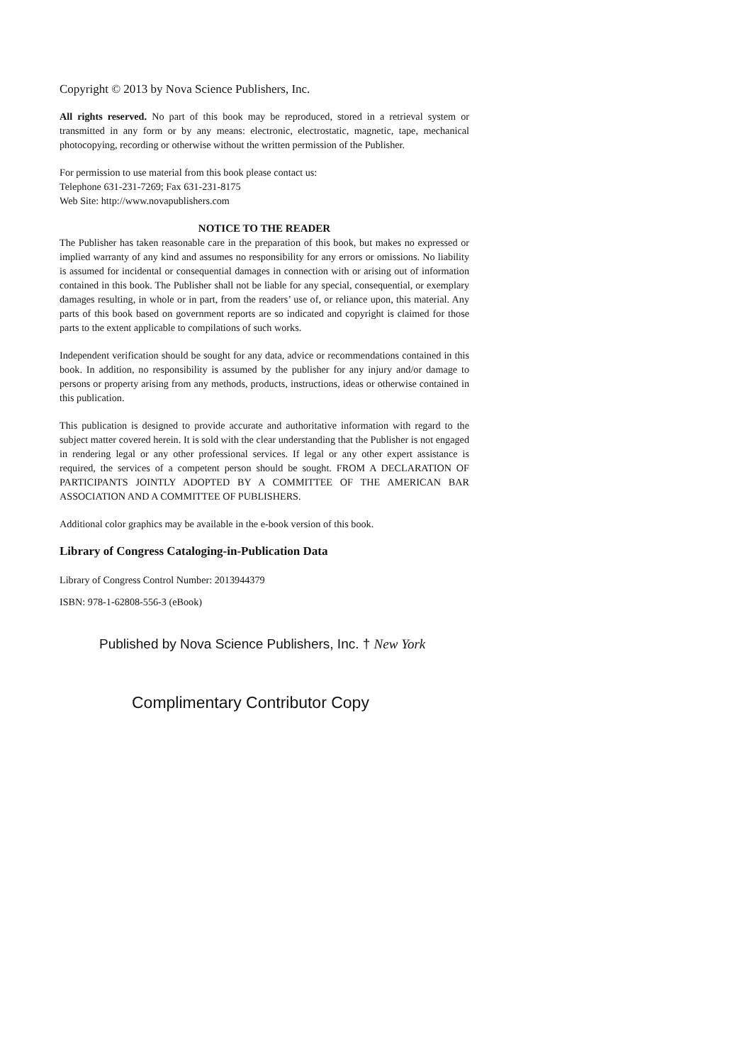Copyright © 2013 by Nova Science Publishers, Inc.
All rights reserved. No part of this book may be reproduced, stored in a retrieval system or transmitted in any form or by any means: electronic, electrostatic, magnetic, tape, mechanical photocopying, recording or otherwise without the written permission of the Publisher.
For permission to use material from this book please contact us:
Telephone 631-231-7269; Fax 631-231-8175
Web Site: http://www.novapublishers.com
NOTICE TO THE READER
The Publisher has taken reasonable care in the preparation of this book, but makes no expressed or implied warranty of any kind and assumes no responsibility for any errors or omissions. No liability is assumed for incidental or consequential damages in connection with or arising out of information contained in this book. The Publisher shall not be liable for any special, consequential, or exemplary damages resulting, in whole or in part, from the readers’ use of, or reliance upon, this material. Any parts of this book based on government reports are so indicated and copyright is claimed for those parts to the extent applicable to compilations of such works.
Independent verification should be sought for any data, advice or recommendations contained in this book. In addition, no responsibility is assumed by the publisher for any injury and/or damage to persons or property arising from any methods, products, instructions, ideas or otherwise contained in this publication.
This publication is designed to provide accurate and authoritative information with regard to the subject matter covered herein. It is sold with the clear understanding that the Publisher is not engaged in rendering legal or any other professional services. If legal or any other expert assistance is required, the services of a competent person should be sought. FROM A DECLARATION OF PARTICIPANTS JOINTLY ADOPTED BY A COMMITTEE OF THE AMERICAN BAR ASSOCIATION AND A COMMITTEE OF PUBLISHERS.
Additional color graphics may be available in the e-book version of this book.
Library of Congress Cataloging-in-Publication Data
Library of Congress Control Number: 2013944379
ISBN: 978-1-62808-556-3 (eBook)
Published by Nova Science Publishers, Inc. † New York
Complimentary Contributor Copy